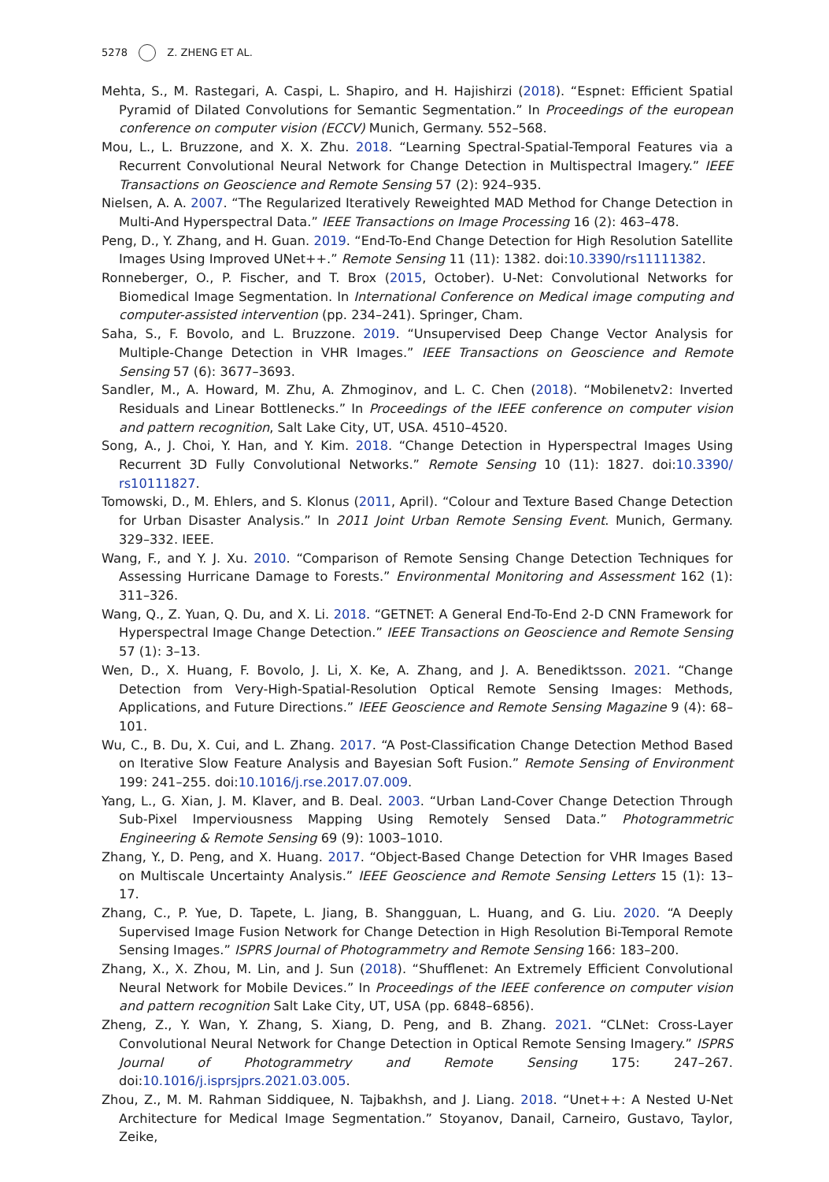5278 Z. ZHENG ET AL.
Mehta, S., M. Rastegari, A. Caspi, L. Shapiro, and H. Hajishirzi (2018). “Espnet: Efficient Spatial Pyramid of Dilated Convolutions for Semantic Segmentation.” In Proceedings of the european conference on computer vision (ECCV) Munich, Germany. 552–568.
Mou, L., L. Bruzzone, and X. X. Zhu. 2018. “Learning Spectral-Spatial-Temporal Features via a Recurrent Convolutional Neural Network for Change Detection in Multispectral Imagery.” IEEE Transactions on Geoscience and Remote Sensing 57 (2): 924–935.
Nielsen, A. A. 2007. “The Regularized Iteratively Reweighted MAD Method for Change Detection in Multi-And Hyperspectral Data.” IEEE Transactions on Image Processing 16 (2): 463–478.
Peng, D., Y. Zhang, and H. Guan. 2019. “End-To-End Change Detection for High Resolution Satellite Images Using Improved UNet++.” Remote Sensing 11 (11): 1382. doi:10.3390/rs11111382.
Ronneberger, O., P. Fischer, and T. Brox (2015, October). U-Net: Convolutional Networks for Biomedical Image Segmentation. In International Conference on Medical image computing and computer-assisted intervention (pp. 234–241). Springer, Cham.
Saha, S., F. Bovolo, and L. Bruzzone. 2019. “Unsupervised Deep Change Vector Analysis for Multiple-Change Detection in VHR Images.” IEEE Transactions on Geoscience and Remote Sensing 57 (6): 3677–3693.
Sandler, M., A. Howard, M. Zhu, A. Zhmoginov, and L. C. Chen (2018). “Mobilenetv2: Inverted Residuals and Linear Bottlenecks.” In Proceedings of the IEEE conference on computer vision and pattern recognition, Salt Lake City, UT, USA. 4510–4520.
Song, A., J. Choi, Y. Han, and Y. Kim. 2018. “Change Detection in Hyperspectral Images Using Recurrent 3D Fully Convolutional Networks.” Remote Sensing 10 (11): 1827. doi:10.3390/ rs10111827.
Tomowski, D., M. Ehlers, and S. Klonus (2011, April). “Colour and Texture Based Change Detection for Urban Disaster Analysis.” In 2011 Joint Urban Remote Sensing Event. Munich, Germany. 329–332. IEEE.
Wang, F., and Y. J. Xu. 2010. “Comparison of Remote Sensing Change Detection Techniques for Assessing Hurricane Damage to Forests.” Environmental Monitoring and Assessment 162 (1): 311–326.
Wang, Q., Z. Yuan, Q. Du, and X. Li. 2018. “GETNET: A General End-To-End 2-D CNN Framework for Hyperspectral Image Change Detection.” IEEE Transactions on Geoscience and Remote Sensing 57 (1): 3–13.
Wen, D., X. Huang, F. Bovolo, J. Li, X. Ke, A. Zhang, and J. A. Benediktsson. 2021. “Change Detection from Very-High-Spatial-Resolution Optical Remote Sensing Images: Methods, Applications, and Future Directions.” IEEE Geoscience and Remote Sensing Magazine 9 (4): 68–101.
Wu, C., B. Du, X. Cui, and L. Zhang. 2017. “A Post-Classification Change Detection Method Based on Iterative Slow Feature Analysis and Bayesian Soft Fusion.” Remote Sensing of Environment 199: 241–255. doi:10.1016/j.rse.2017.07.009.
Yang, L., G. Xian, J. M. Klaver, and B. Deal. 2003. “Urban Land-Cover Change Detection Through Sub-Pixel Imperviousness Mapping Using Remotely Sensed Data.” Photogrammetric Engineering & Remote Sensing 69 (9): 1003–1010.
Zhang, Y., D. Peng, and X. Huang. 2017. “Object-Based Change Detection for VHR Images Based on Multiscale Uncertainty Analysis.” IEEE Geoscience and Remote Sensing Letters 15 (1): 13–17.
Zhang, C., P. Yue, D. Tapete, L. Jiang, B. Shangguan, L. Huang, and G. Liu. 2020. “A Deeply Supervised Image Fusion Network for Change Detection in High Resolution Bi-Temporal Remote Sensing Images.” ISPRS Journal of Photogrammetry and Remote Sensing 166: 183–200.
Zhang, X., X. Zhou, M. Lin, and J. Sun (2018). “Shufflenet: An Extremely Efficient Convolutional Neural Network for Mobile Devices.” In Proceedings of the IEEE conference on computer vision and pattern recognition Salt Lake City, UT, USA (pp. 6848–6856).
Zheng, Z., Y. Wan, Y. Zhang, S. Xiang, D. Peng, and B. Zhang. 2021. “CLNet: Cross-Layer Convolutional Neural Network for Change Detection in Optical Remote Sensing Imagery.” ISPRS Journal of Photogrammetry and Remote Sensing 175: 247–267. doi:10.1016/j.isprsjprs.2021.03.005.
Zhou, Z., M. M. Rahman Siddiquee, N. Tajbakhsh, and J. Liang. 2018. “Unet++: A Nested U-Net Architecture for Medical Image Segmentation.” Stoyanov, Danail, Carneiro, Gustavo, Taylor, Zeike,